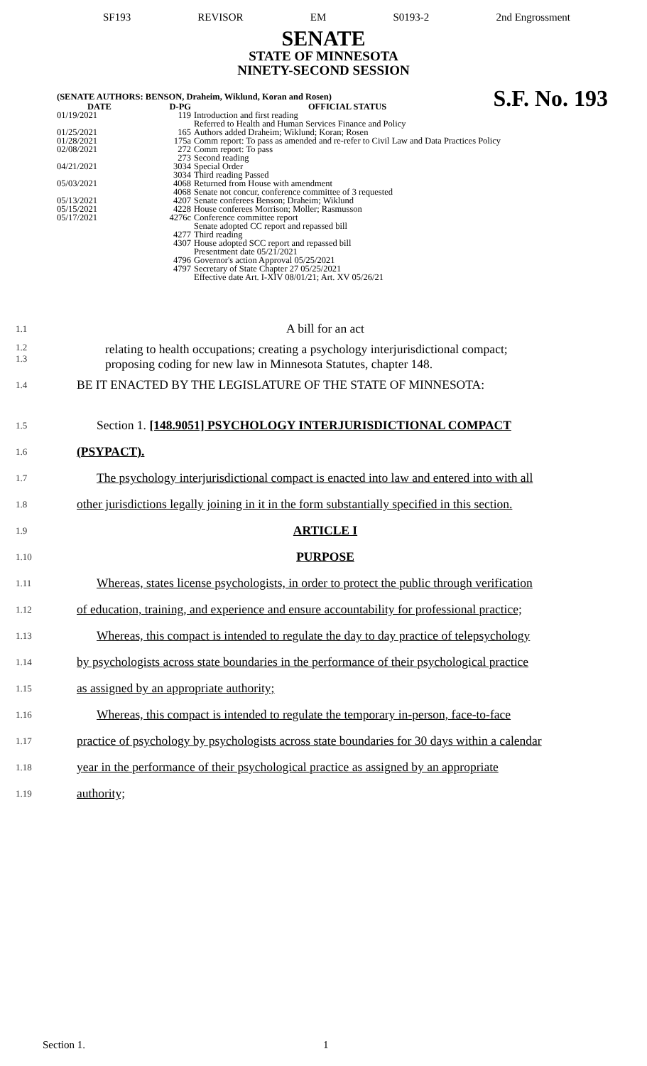SF193 REVISOR EM S0193-2 2nd Engrossment
SENATE
STATE OF MINNESOTA
NINETY-SECOND SESSION
S.F. No. 193
(SENATE AUTHORS: BENSON, Draheim, Wiklund, Koran and Rosen)
| DATE | D-PG | OFFICIAL STATUS |
| --- | --- | --- |
| 01/19/2021 | 119 | Introduction and first reading Referred to Health and Human Services Finance and Policy |
| 01/25/2021 | 165 | Authors added Draheim; Wiklund; Koran; Rosen |
| 01/28/2021 | 175a | Comm report: To pass as amended and re-refer to Civil Law and Data Practices Policy |
| 02/08/2021 | 272 | Comm report: To pass |
| | 273 | Second reading |
| 04/21/2021 | 3034 | Special Order |
| | 3034 | Third reading Passed |
| 05/03/2021 | 4068 | Returned from House with amendment |
| | 4068 | Senate not concur, conference committee of 3 requested |
| 05/13/2021 | 4207 | Senate conferees Benson; Draheim; Wiklund |
| 05/15/2021 | 4228 | House conferees Morrison; Moller; Rasmusson |
| 05/17/2021 | 4276c | Conference committee report Senate adopted CC report and repassed bill |
| | 4277 | Third reading |
| | 4307 | House adopted SCC report and repassed bill Presentment date 05/21/2021 |
| | 4796 | Governor's action Approval 05/25/2021 |
| | 4797 | Secretary of State Chapter 27 05/25/2021 Effective date Art. I-XIV 08/01/21; Art. XV 05/26/21 |
1.1 A bill for an act
1.2
1.3 relating to health occupations; creating a psychology interjurisdictional compact;
proposing coding for new law in Minnesota Statutes, chapter 148.
1.4 BE IT ENACTED BY THE LEGISLATURE OF THE STATE OF MINNESOTA:
1.5 Section 1. [148.9051] PSYCHOLOGY INTERJURISDICTIONAL COMPACT
1.6 (PSYPACT).
1.7 The psychology interjurisdictional compact is enacted into law and entered into with all
1.8 other jurisdictions legally joining in it in the form substantially specified in this section.
1.9 ARTICLE I
1.10 PURPOSE
1.11 Whereas, states license psychologists, in order to protect the public through verification
1.12 of education, training, and experience and ensure accountability for professional practice;
1.13 Whereas, this compact is intended to regulate the day to day practice of telepsychology
1.14 by psychologists across state boundaries in the performance of their psychological practice
1.15 as assigned by an appropriate authority;
1.16 Whereas, this compact is intended to regulate the temporary in-person, face-to-face
1.17 practice of psychology by psychologists across state boundaries for 30 days within a calendar
1.18 year in the performance of their psychological practice as assigned by an appropriate
1.19 authority;
Section 1. 1